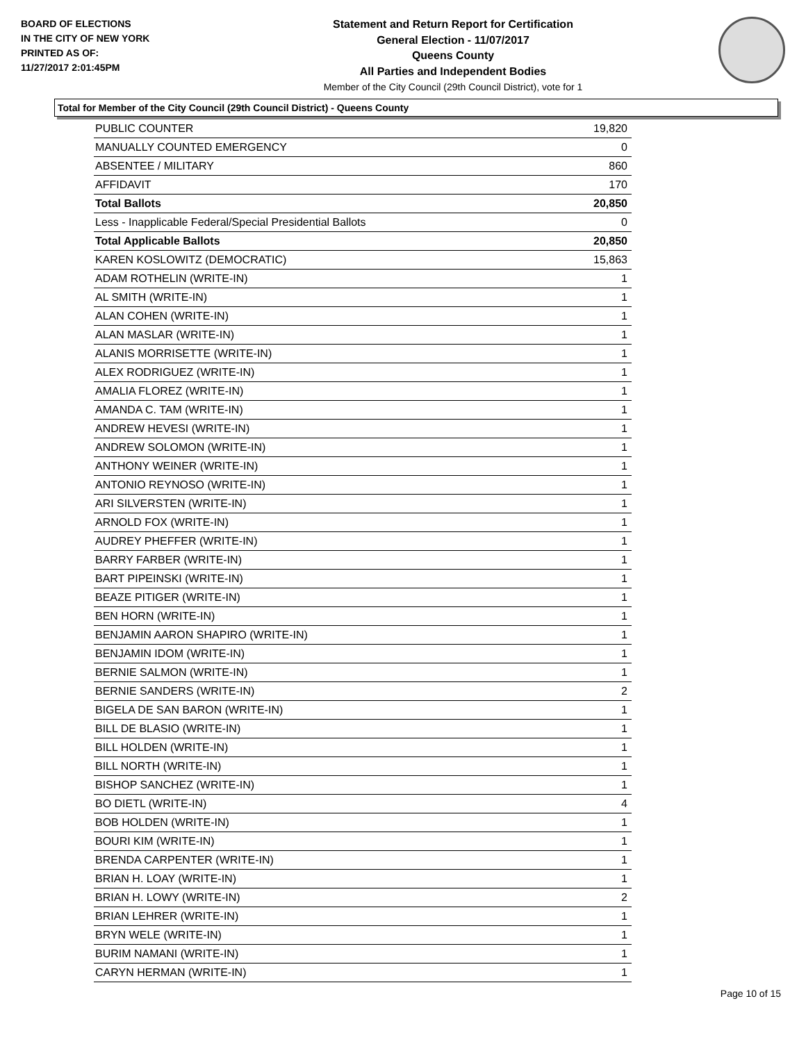BOARD OF ELECTIONS
IN THE CITY OF NEW YORK
PRINTED AS OF:
11/27/2017 2:01:45PM
Statement and Return Report for Certification
General Election - 11/07/2017
Queens County
All Parties and Independent Bodies
Member of the City Council (29th Council District), vote for 1
Total for Member of the City Council (29th Council District) - Queens County
| PUBLIC COUNTER | 19,820 |
| MANUALLY COUNTED EMERGENCY | 0 |
| ABSENTEE / MILITARY | 860 |
| AFFIDAVIT | 170 |
| Total Ballots | 20,850 |
| Less - Inapplicable Federal/Special Presidential Ballots | 0 |
| Total Applicable Ballots | 20,850 |
| KAREN KOSLOWITZ (DEMOCRATIC) | 15,863 |
| ADAM ROTHELIN (WRITE-IN) | 1 |
| AL SMITH (WRITE-IN) | 1 |
| ALAN COHEN (WRITE-IN) | 1 |
| ALAN MASLAR (WRITE-IN) | 1 |
| ALANIS MORRISETTE (WRITE-IN) | 1 |
| ALEX RODRIGUEZ (WRITE-IN) | 1 |
| AMALIA FLOREZ (WRITE-IN) | 1 |
| AMANDA C. TAM (WRITE-IN) | 1 |
| ANDREW HEVESI (WRITE-IN) | 1 |
| ANDREW SOLOMON (WRITE-IN) | 1 |
| ANTHONY WEINER (WRITE-IN) | 1 |
| ANTONIO REYNOSO (WRITE-IN) | 1 |
| ARI SILVERSTEN (WRITE-IN) | 1 |
| ARNOLD FOX (WRITE-IN) | 1 |
| AUDREY PHEFFER (WRITE-IN) | 1 |
| BARRY FARBER (WRITE-IN) | 1 |
| BART PIPEINSKI (WRITE-IN) | 1 |
| BEAZE PITIGER (WRITE-IN) | 1 |
| BEN HORN (WRITE-IN) | 1 |
| BENJAMIN AARON SHAPIRO (WRITE-IN) | 1 |
| BENJAMIN IDOM (WRITE-IN) | 1 |
| BERNIE SALMON (WRITE-IN) | 1 |
| BERNIE SANDERS (WRITE-IN) | 2 |
| BIGELA DE SAN BARON (WRITE-IN) | 1 |
| BILL DE BLASIO (WRITE-IN) | 1 |
| BILL HOLDEN (WRITE-IN) | 1 |
| BILL NORTH (WRITE-IN) | 1 |
| BISHOP SANCHEZ (WRITE-IN) | 1 |
| BO DIETL (WRITE-IN) | 4 |
| BOB HOLDEN (WRITE-IN) | 1 |
| BOURI KIM (WRITE-IN) | 1 |
| BRENDA CARPENTER (WRITE-IN) | 1 |
| BRIAN H. LOAY (WRITE-IN) | 1 |
| BRIAN H. LOWY (WRITE-IN) | 2 |
| BRIAN LEHRER (WRITE-IN) | 1 |
| BRYN WELE (WRITE-IN) | 1 |
| BURIM NAMANI (WRITE-IN) | 1 |
| CARYN HERMAN (WRITE-IN) | 1 |
Page 10 of 15